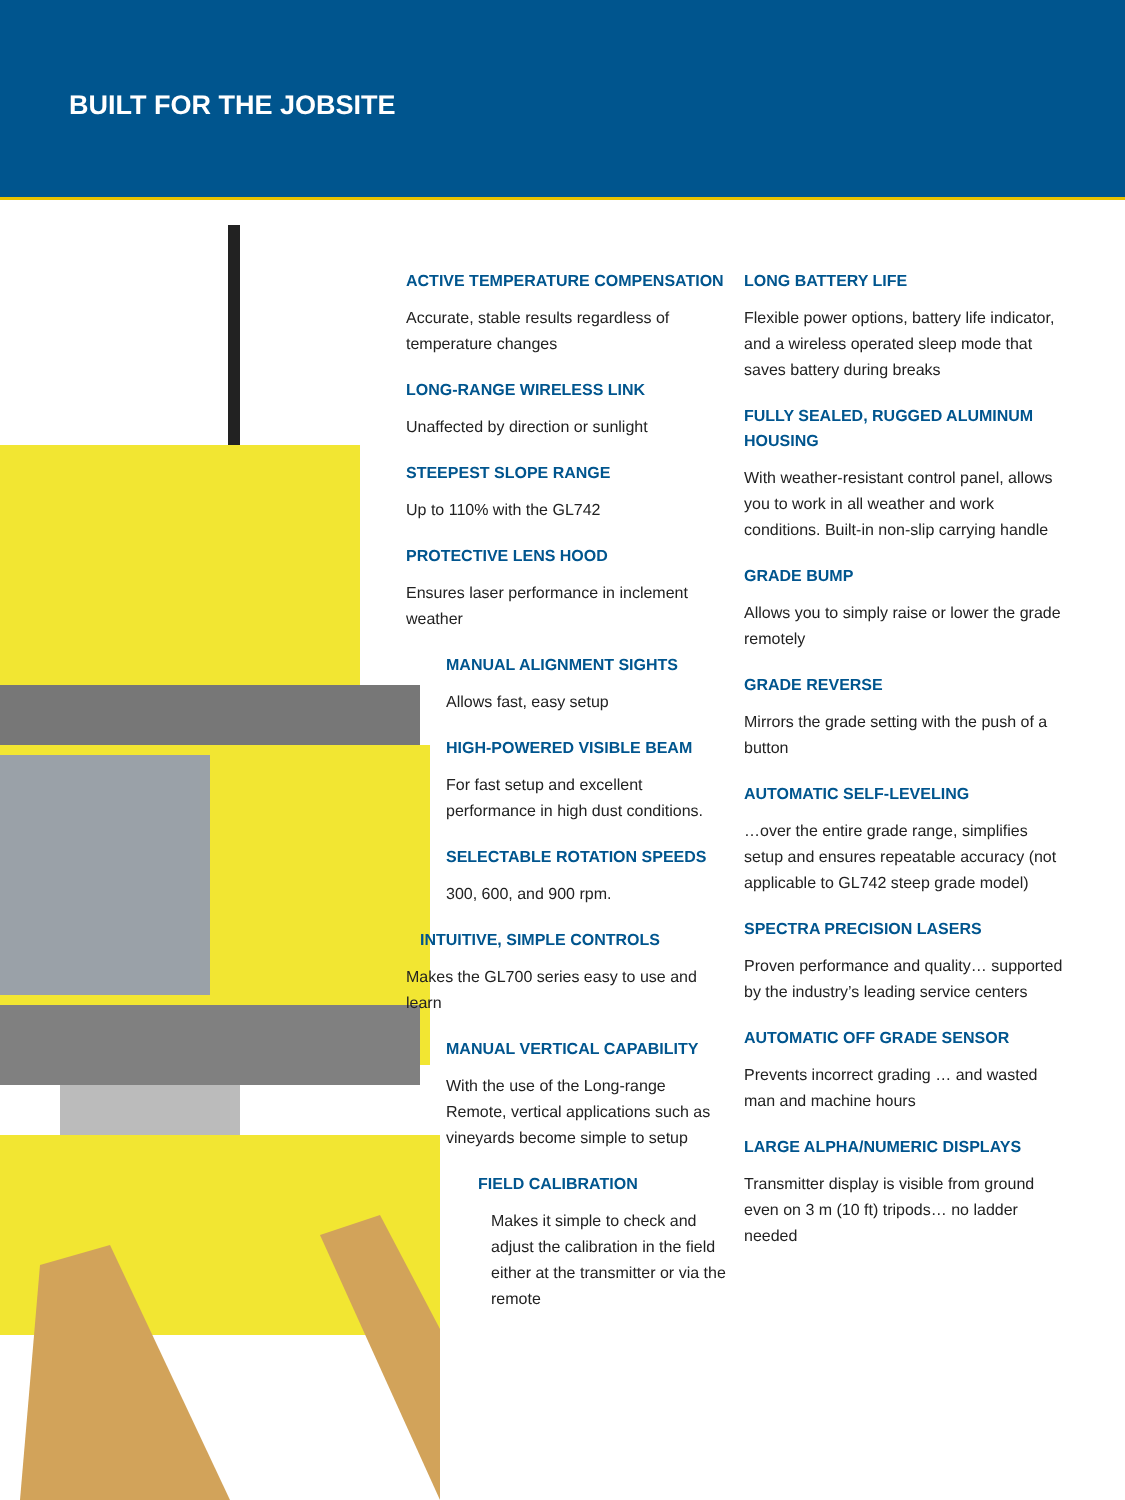BUILT FOR THE JOBSITE
ACTIVE TEMPERATURE COMPENSATION
Accurate, stable results regardless of temperature changes
LONG-RANGE WIRELESS LINK
Unaffected by direction or sunlight
STEEPEST SLOPE RANGE
Up to 110% with the GL742
PROTECTIVE LENS HOOD
Ensures laser performance in inclement weather
MANUAL ALIGNMENT SIGHTS
Allows fast, easy setup
HIGH-POWERED VISIBLE BEAM
For fast setup and excellent performance in high dust conditions.
SELECTABLE ROTATION SPEEDS
300, 600, and 900 rpm.
INTUITIVE, SIMPLE CONTROLS
Makes the GL700 series easy to use and learn
MANUAL VERTICAL CAPABILITY
With the use of the Long-range Remote, vertical applications such as vineyards become simple to setup
FIELD CALIBRATION
Makes it simple to check and adjust the calibration in the field either at the transmitter or via the remote
LONG BATTERY LIFE
Flexible power options, battery life indicator, and a wireless operated sleep mode that saves battery during breaks
FULLY SEALED, RUGGED ALUMINUM HOUSING
With weather-resistant control panel, allows you to work in all weather and work conditions. Built-in non-slip carrying handle
GRADE BUMP
Allows you to simply raise or lower the grade remotely
GRADE REVERSE
Mirrors the grade setting with the push of a button
AUTOMATIC SELF-LEVELING
…over the entire grade range, simplifies setup and ensures repeatable accuracy (not applicable to GL742 steep grade model)
SPECTRA PRECISION LASERS
Proven performance and quality… supported by the industry’s leading service centers
AUTOMATIC OFF GRADE SENSOR
Prevents incorrect grading … and wasted man and machine hours
LARGE ALPHA/NUMERIC DISPLAYS
Transmitter display is visible from ground even on 3 m (10 ft) tripods… no ladder needed